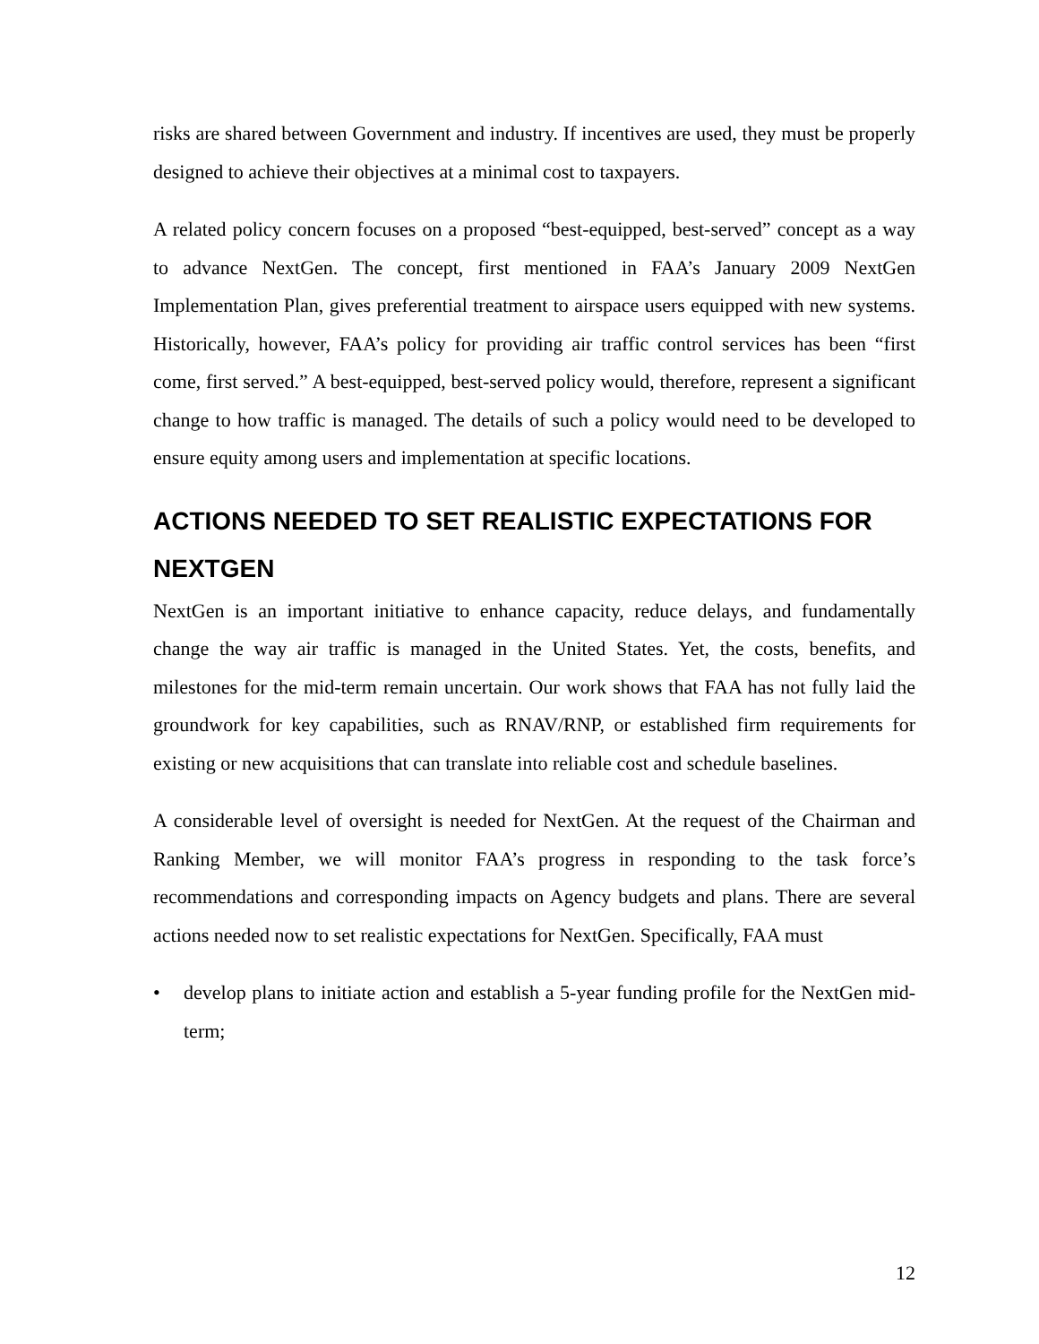risks are shared between Government and industry. If incentives are used, they must be properly designed to achieve their objectives at a minimal cost to taxpayers.
A related policy concern focuses on a proposed “best-equipped, best-served” concept as a way to advance NextGen. The concept, first mentioned in FAA’s January 2009 NextGen Implementation Plan, gives preferential treatment to airspace users equipped with new systems. Historically, however, FAA’s policy for providing air traffic control services has been “first come, first served.” A best-equipped, best-served policy would, therefore, represent a significant change to how traffic is managed. The details of such a policy would need to be developed to ensure equity among users and implementation at specific locations.
ACTIONS NEEDED TO SET REALISTIC EXPECTATIONS FOR NEXTGEN
NextGen is an important initiative to enhance capacity, reduce delays, and fundamentally change the way air traffic is managed in the United States. Yet, the costs, benefits, and milestones for the mid-term remain uncertain. Our work shows that FAA has not fully laid the groundwork for key capabilities, such as RNAV/RNP, or established firm requirements for existing or new acquisitions that can translate into reliable cost and schedule baselines.
A considerable level of oversight is needed for NextGen. At the request of the Chairman and Ranking Member, we will monitor FAA’s progress in responding to the task force’s recommendations and corresponding impacts on Agency budgets and plans. There are several actions needed now to set realistic expectations for NextGen. Specifically, FAA must
• develop plans to initiate action and establish a 5-year funding profile for the NextGen mid-term;
12